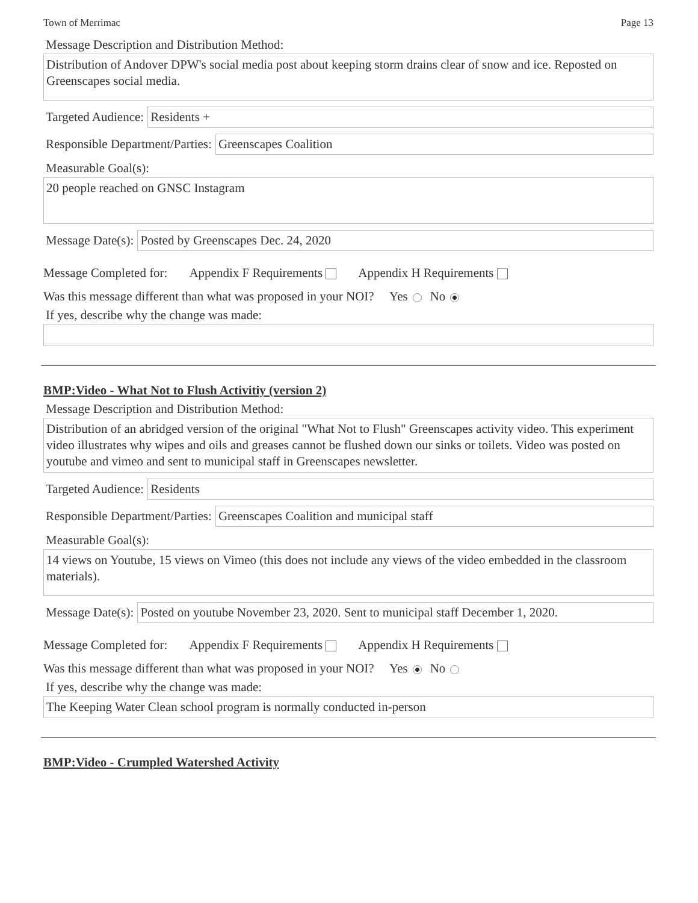Town of Merrimac Page 13
Message Description and Distribution Method:
Distribution of Andover DPW's social media post about keeping storm drains clear of snow and ice. Reposted on Greenscapes social media.
Targeted Audience: Residents +
Responsible Department/Parties: Greenscapes Coalition
Measurable Goal(s):
20 people reached on GNSC Instagram
Message Date(s): Posted by Greenscapes Dec. 24, 2020
Message Completed for: Appendix F Requirements Appendix H Requirements
Was this message different than what was proposed in your NOI? Yes No
If yes, describe why the change was made:
BMP:Video - What Not to Flush Activitiy (version 2)
Message Description and Distribution Method:
Distribution of an abridged version of the original "What Not to Flush" Greenscapes activity video. This experiment video illustrates why wipes and oils and greases cannot be flushed down our sinks or toilets. Video was posted on youtube and vimeo and sent to municipal staff in Greenscapes newsletter.
Targeted Audience: Residents
Responsible Department/Parties: Greenscapes Coalition and municipal staff
Measurable Goal(s):
14 views on Youtube, 15 views on Vimeo (this does not include any views of the video embedded in the classroom materials).
Message Date(s): Posted on youtube November 23, 2020. Sent to municipal staff December 1, 2020.
Message Completed for: Appendix F Requirements Appendix H Requirements
Was this message different than what was proposed in your NOI? Yes No
If yes, describe why the change was made:
The Keeping Water Clean school program is normally conducted in-person
BMP:Video - Crumpled Watershed Activity